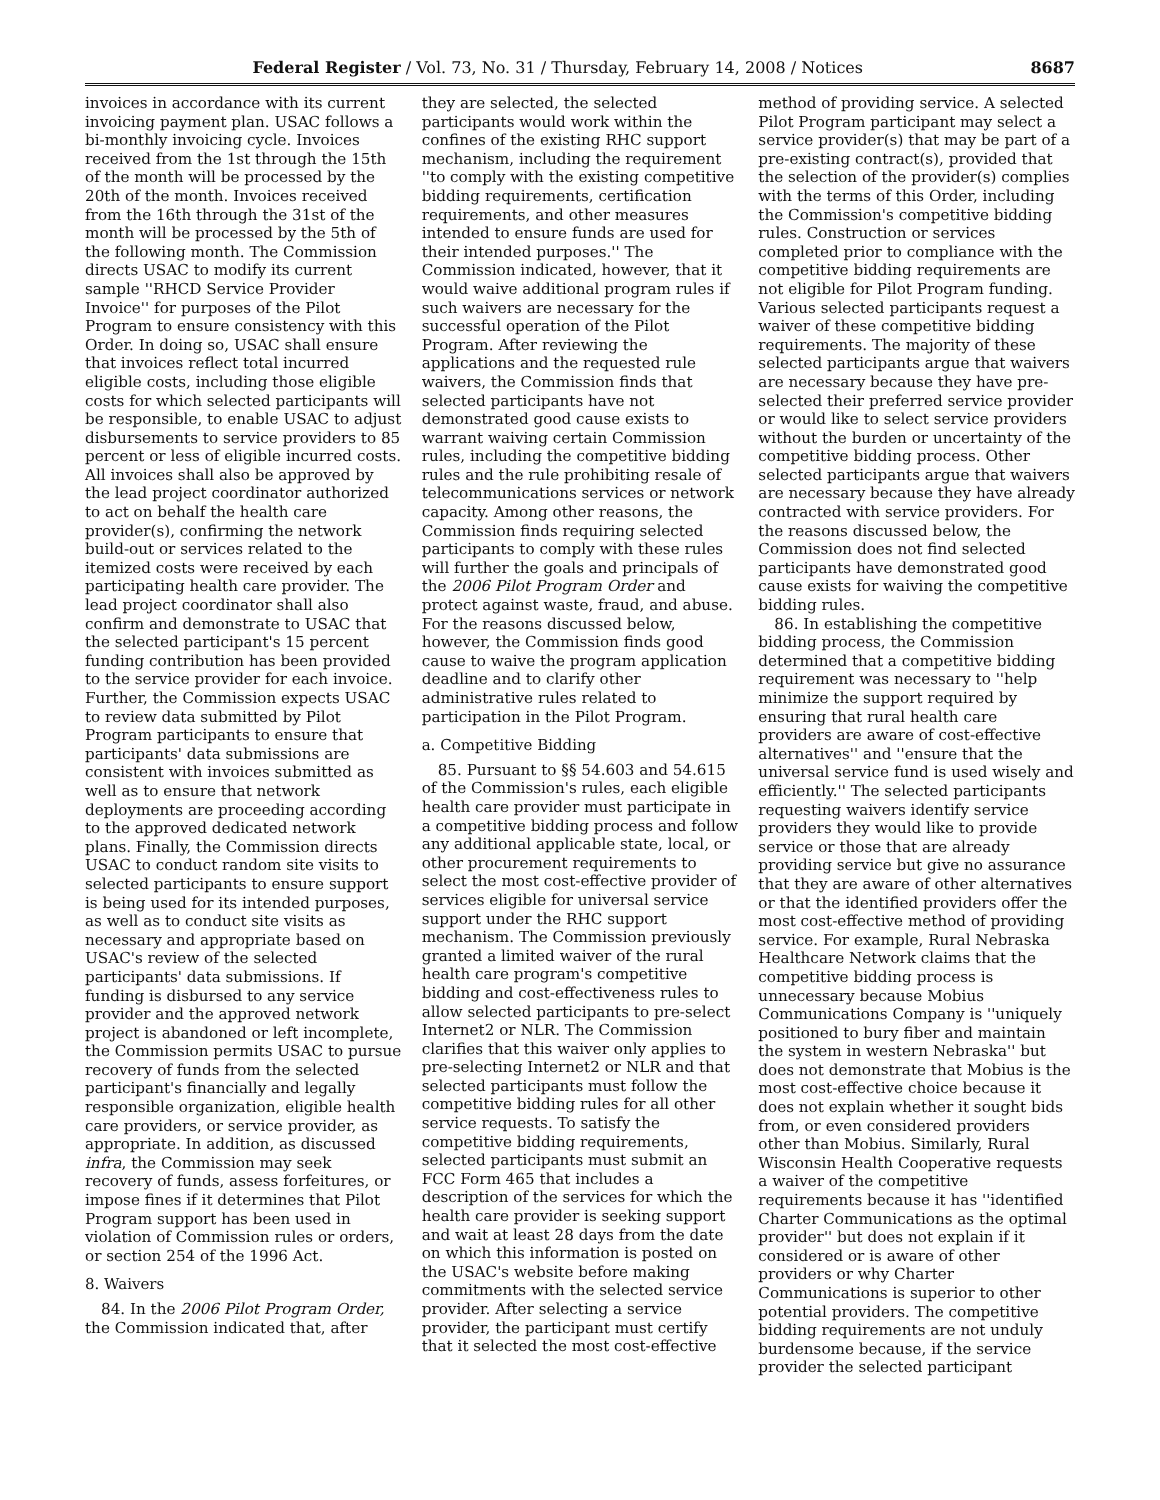Federal Register / Vol. 73, No. 31 / Thursday, February 14, 2008 / Notices 8687
invoices in accordance with its current invoicing payment plan. USAC follows a bi-monthly invoicing cycle. Invoices received from the 1st through the 15th of the month will be processed by the 20th of the month. Invoices received from the 16th through the 31st of the month will be processed by the 5th of the following month. The Commission directs USAC to modify its current sample ''RHCD Service Provider Invoice'' for purposes of the Pilot Program to ensure consistency with this Order. In doing so, USAC shall ensure that invoices reflect total incurred eligible costs, including those eligible costs for which selected participants will be responsible, to enable USAC to adjust disbursements to service providers to 85 percent or less of eligible incurred costs. All invoices shall also be approved by the lead project coordinator authorized to act on behalf the health care provider(s), confirming the network build-out or services related to the itemized costs were received by each participating health care provider. The lead project coordinator shall also confirm and demonstrate to USAC that the selected participant's 15 percent funding contribution has been provided to the service provider for each invoice. Further, the Commission expects USAC to review data submitted by Pilot Program participants to ensure that participants' data submissions are consistent with invoices submitted as well as to ensure that network deployments are proceeding according to the approved dedicated network plans. Finally, the Commission directs USAC to conduct random site visits to selected participants to ensure support is being used for its intended purposes, as well as to conduct site visits as necessary and appropriate based on USAC's review of the selected participants' data submissions. If funding is disbursed to any service provider and the approved network project is abandoned or left incomplete, the Commission permits USAC to pursue recovery of funds from the selected participant's financially and legally responsible organization, eligible health care providers, or service provider, as appropriate. In addition, as discussed infra, the Commission may seek recovery of funds, assess forfeitures, or impose fines if it determines that Pilot Program support has been used in violation of Commission rules or orders, or section 254 of the 1996 Act.
8. Waivers
84. In the 2006 Pilot Program Order, the Commission indicated that, after
they are selected, the selected participants would work within the confines of the existing RHC support mechanism, including the requirement ''to comply with the existing competitive bidding requirements, certification requirements, and other measures intended to ensure funds are used for their intended purposes.'' The Commission indicated, however, that it would waive additional program rules if such waivers are necessary for the successful operation of the Pilot Program. After reviewing the applications and the requested rule waivers, the Commission finds that selected participants have not demonstrated good cause exists to warrant waiving certain Commission rules, including the competitive bidding rules and the rule prohibiting resale of telecommunications services or network capacity. Among other reasons, the Commission finds requiring selected participants to comply with these rules will further the goals and principals of the 2006 Pilot Program Order and protect against waste, fraud, and abuse. For the reasons discussed below, however, the Commission finds good cause to waive the program application deadline and to clarify other administrative rules related to participation in the Pilot Program.
a. Competitive Bidding
85. Pursuant to §§ 54.603 and 54.615 of the Commission's rules, each eligible health care provider must participate in a competitive bidding process and follow any additional applicable state, local, or other procurement requirements to select the most cost-effective provider of services eligible for universal service support under the RHC support mechanism. The Commission previously granted a limited waiver of the rural health care program's competitive bidding and cost-effectiveness rules to allow selected participants to pre-select Internet2 or NLR. The Commission clarifies that this waiver only applies to pre-selecting Internet2 or NLR and that selected participants must follow the competitive bidding rules for all other service requests. To satisfy the competitive bidding requirements, selected participants must submit an FCC Form 465 that includes a description of the services for which the health care provider is seeking support and wait at least 28 days from the date on which this information is posted on the USAC's website before making commitments with the selected service provider. After selecting a service provider, the participant must certify that it selected the most cost-effective
method of providing service. A selected Pilot Program participant may select a service provider(s) that may be part of a pre-existing contract(s), provided that the selection of the provider(s) complies with the terms of this Order, including the Commission's competitive bidding rules. Construction or services completed prior to compliance with the competitive bidding requirements are not eligible for Pilot Program funding. Various selected participants request a waiver of these competitive bidding requirements. The majority of these selected participants argue that waivers are necessary because they have pre-selected their preferred service provider or would like to select service providers without the burden or uncertainty of the competitive bidding process. Other selected participants argue that waivers are necessary because they have already contracted with service providers. For the reasons discussed below, the Commission does not find selected participants have demonstrated good cause exists for waiving the competitive bidding rules.
86. In establishing the competitive bidding process, the Commission determined that a competitive bidding requirement was necessary to ''help minimize the support required by ensuring that rural health care providers are aware of cost-effective alternatives'' and ''ensure that the universal service fund is used wisely and efficiently.'' The selected participants requesting waivers identify service providers they would like to provide service or those that are already providing service but give no assurance that they are aware of other alternatives or that the identified providers offer the most cost-effective method of providing service. For example, Rural Nebraska Healthcare Network claims that the competitive bidding process is unnecessary because Mobius Communications Company is ''uniquely positioned to bury fiber and maintain the system in western Nebraska'' but does not demonstrate that Mobius is the most cost-effective choice because it does not explain whether it sought bids from, or even considered providers other than Mobius. Similarly, Rural Wisconsin Health Cooperative requests a waiver of the competitive requirements because it has ''identified Charter Communications as the optimal provider'' but does not explain if it considered or is aware of other providers or why Charter Communications is superior to other potential providers. The competitive bidding requirements are not unduly burdensome because, if the service provider the selected participant